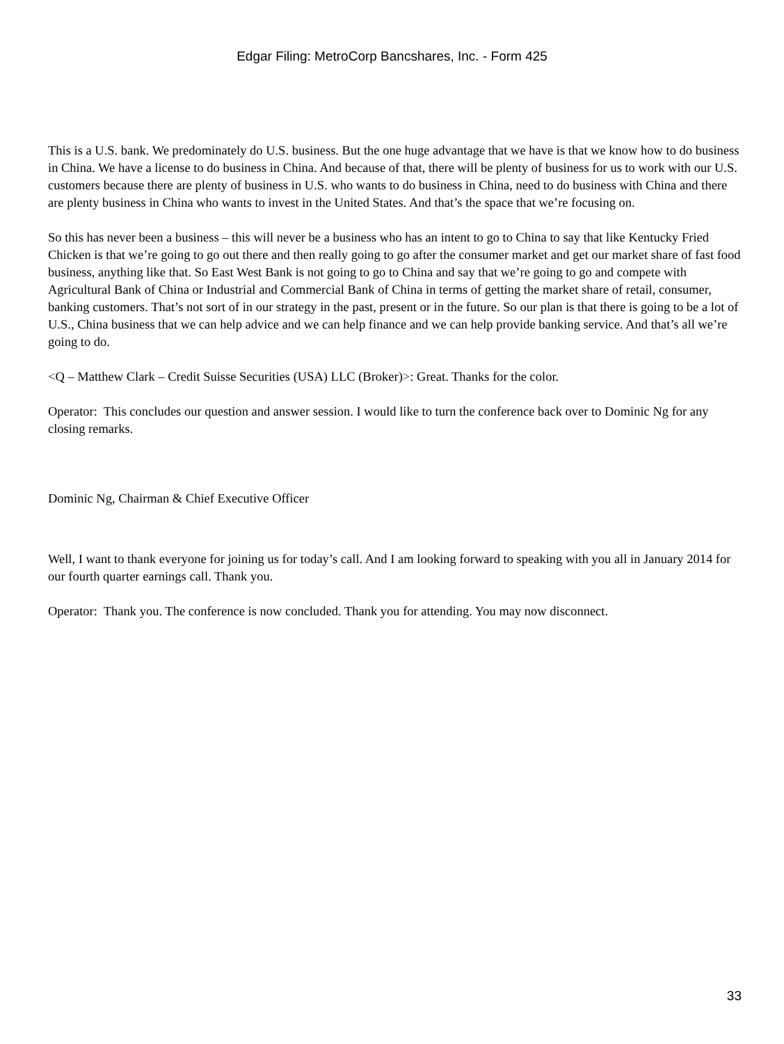Edgar Filing: MetroCorp Bancshares, Inc. - Form 425
This is a U.S. bank. We predominately do U.S. business. But the one huge advantage that we have is that we know how to do business in China. We have a license to do business in China. And because of that, there will be plenty of business for us to work with our U.S. customers because there are plenty of business in U.S. who wants to do business in China, need to do business with China and there are plenty business in China who wants to invest in the United States. And that’s the space that we’re focusing on.
So this has never been a business – this will never be a business who has an intent to go to China to say that like Kentucky Fried Chicken is that we’re going to go out there and then really going to go after the consumer market and get our market share of fast food business, anything like that. So East West Bank is not going to go to China and say that we’re going to go and compete with Agricultural Bank of China or Industrial and Commercial Bank of China in terms of getting the market share of retail, consumer, banking customers. That’s not sort of in our strategy in the past, present or in the future. So our plan is that there is going to be a lot of U.S., China business that we can help advice and we can help finance and we can help provide banking service. And that’s all we’re going to do.
<Q – Matthew Clark – Credit Suisse Securities (USA) LLC (Broker)>: Great. Thanks for the color.
Operator: This concludes our question and answer session. I would like to turn the conference back over to Dominic Ng for any closing remarks.
Dominic Ng, Chairman & Chief Executive Officer
Well, I want to thank everyone for joining us for today’s call. And I am looking forward to speaking with you all in January 2014 for our fourth quarter earnings call. Thank you.
Operator: Thank you. The conference is now concluded. Thank you for attending. You may now disconnect.
33